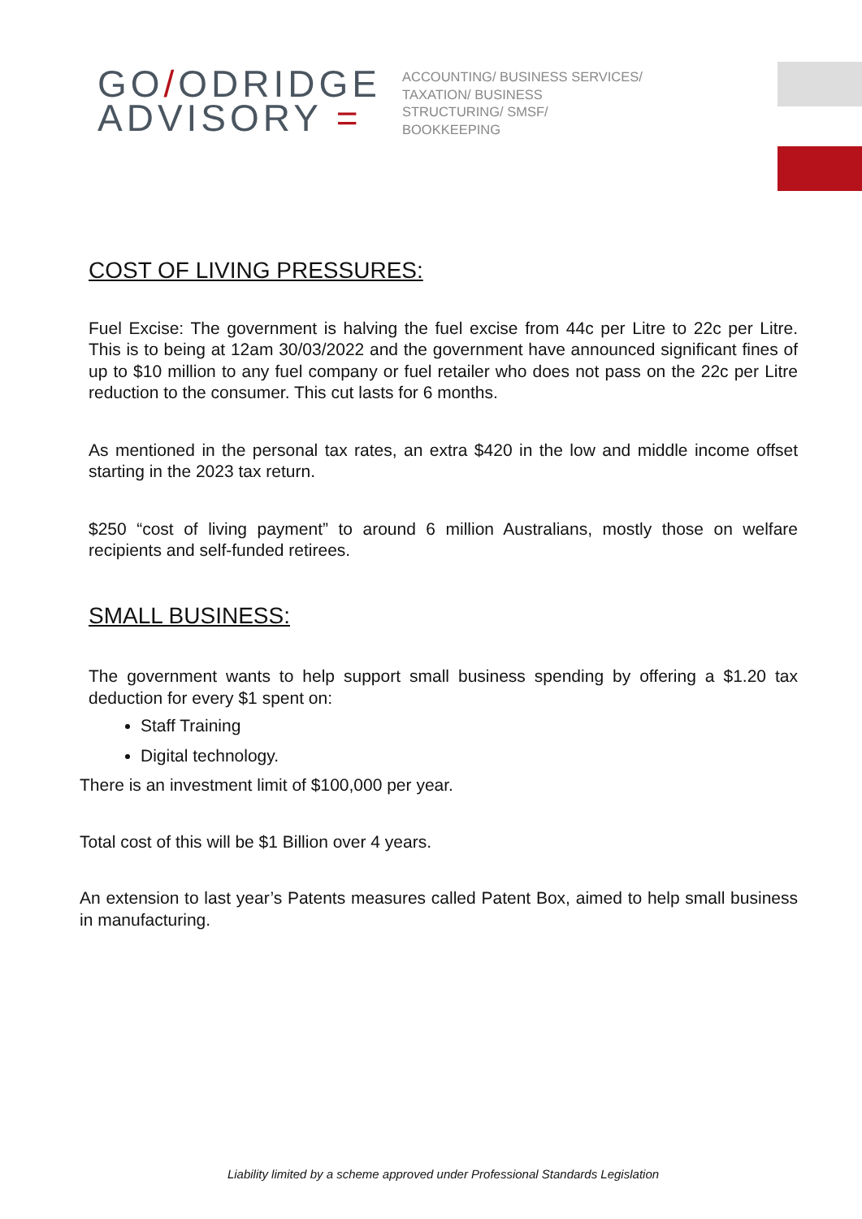GO/ODRIDGE
ADVISORY =
ACCOUNTING/ BUSINESS SERVICES/ TAXATION/ BUSINESS STRUCTURING/ SMSF/ BOOKKEEPING
COST OF LIVING PRESSURES:
Fuel Excise: The government is halving the fuel excise from 44c per Litre to 22c per Litre. This is to being at 12am 30/03/2022 and the government have announced significant fines of up to $10 million to any fuel company or fuel retailer who does not pass on the 22c per Litre reduction to the consumer. This cut lasts for 6 months.
As mentioned in the personal tax rates, an extra $420 in the low and middle income offset starting in the 2023 tax return.
$250 “cost of living payment” to around 6 million Australians, mostly those on welfare recipients and self-funded retirees.
SMALL BUSINESS:
The government wants to help support small business spending by offering a $1.20 tax deduction for every $1 spent on:
Staff Training
Digital technology.
There is an investment limit of $100,000 per year.
Total cost of this will be $1 Billion over 4 years.
An extension to last year’s Patents measures called Patent Box, aimed to help small business in manufacturing.
Liability limited by a scheme approved under Professional Standards Legislation